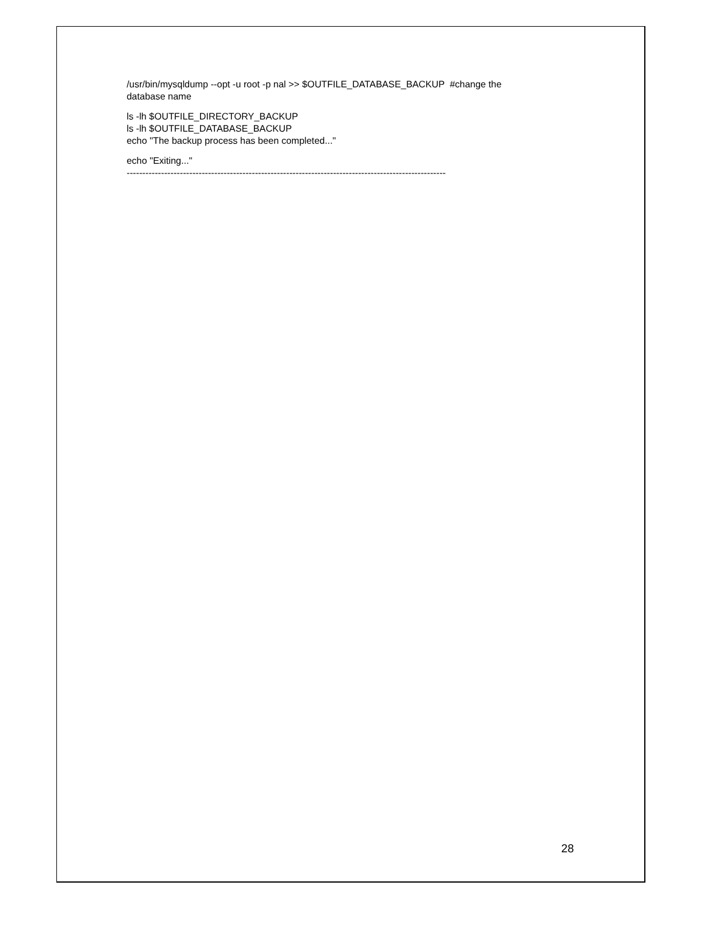/usr/bin/mysqldump --opt -u root -p nal >> $OUTFILE_DATABASE_BACKUP #change the
database name
ls -lh $OUTFILE_DIRECTORY_BACKUP
ls -lh $OUTFILE_DATABASE_BACKUP
echo "The backup process has been completed..."
echo "Exiting..."
------------------------------------------------------------------------------------------------------
28